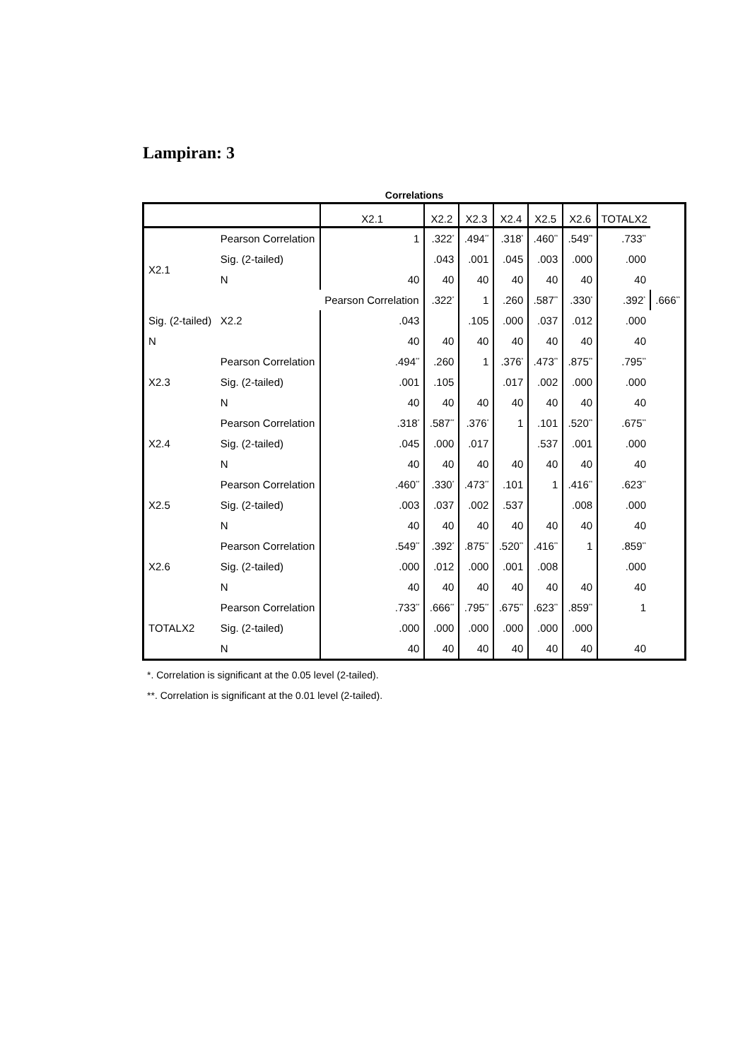Lampiran: 3
Correlations
| | | X2.1 | X2.2 | X2.3 | X2.4 | X2.5 | X2.6 | TOTALX2 | |
| --- | --- | --- | --- | --- | --- | --- | --- | --- | --- |
| X2.1 | Pearson Correlation | 1 | .322<sup>*</sup> | .494<sup>**</sup> | .318<sup>*</sup> | .460<sup>**</sup> | .549<sup>**</sup> | .733<sup>**</sup> | |
| | Sig. (2-tailed) | | .043 | .001 | .045 | .003 | .000 | .000 | |
| | N | 40 | 40 | 40 | 40 | 40 | 40 | 40 | |
| | X2.2 | Pearson Correlation | .322<sup>*</sup> | 1 | .260 | .587<sup>**</sup> | .330<sup>*</sup> | .392<sup>*</sup> | .666<sup>**</sup> |
| Sig. (2-tailed) | | .043 | | .105 | .000 | .037 | .012 | .000 | |
| N | | 40 | 40 | 40 | 40 | 40 | 40 | 40 | |
| X2.3 | Pearson Correlation | .494<sup>**</sup> | .260 | 1 | .376<sup>*</sup> | .473<sup>**</sup> | .875<sup>**</sup> | .795<sup>**</sup> | |
| | Sig. (2-tailed) | .001 | .105 | | .017 | .002 | .000 | .000 | |
| | N | 40 | 40 | 40 | 40 | 40 | 40 | 40 | |
| X2.4 | Pearson Correlation | .318<sup>*</sup> | .587<sup>**</sup> | .376<sup>*</sup> | 1 | .101 | .520<sup>**</sup> | .675<sup>**</sup> | |
| | Sig. (2-tailed) | .045 | .000 | .017 | | .537 | .001 | .000 | |
| | N | 40 | 40 | 40 | 40 | 40 | 40 | 40 | |
| X2.5 | Pearson Correlation | .460<sup>**</sup> | .330<sup>*</sup> | .473<sup>**</sup> | .101 | 1 | .416<sup>**</sup> | .623<sup>**</sup> | |
| | Sig. (2-tailed) | .003 | .037 | .002 | .537 | | .008 | .000 | |
| | N | 40 | 40 | 40 | 40 | 40 | 40 | 40 | |
| X2.6 | Pearson Correlation | .549<sup>**</sup> | .392<sup>*</sup> | .875<sup>**</sup> | .520<sup>**</sup> | .416<sup>**</sup> | 1 | .859<sup>**</sup> | |
| | Sig. (2-tailed) | .000 | .012 | .000 | .001 | .008 | | .000 | |
| | N | 40 | 40 | 40 | 40 | 40 | 40 | 40 | |
| TOTALX2 | Pearson Correlation | .733<sup>**</sup> | .666<sup>**</sup> | .795<sup>**</sup> | .675<sup>**</sup> | .623<sup>**</sup> | .859<sup>**</sup> | 1 | |
| | Sig. (2-tailed) | .000 | .000 | .000 | .000 | .000 | .000 | | |
| | N | 40 | 40 | 40 | 40 | 40 | 40 | 40 | |
*. Correlation is significant at the 0.05 level (2-tailed).
**. Correlation is significant at the 0.01 level (2-tailed).